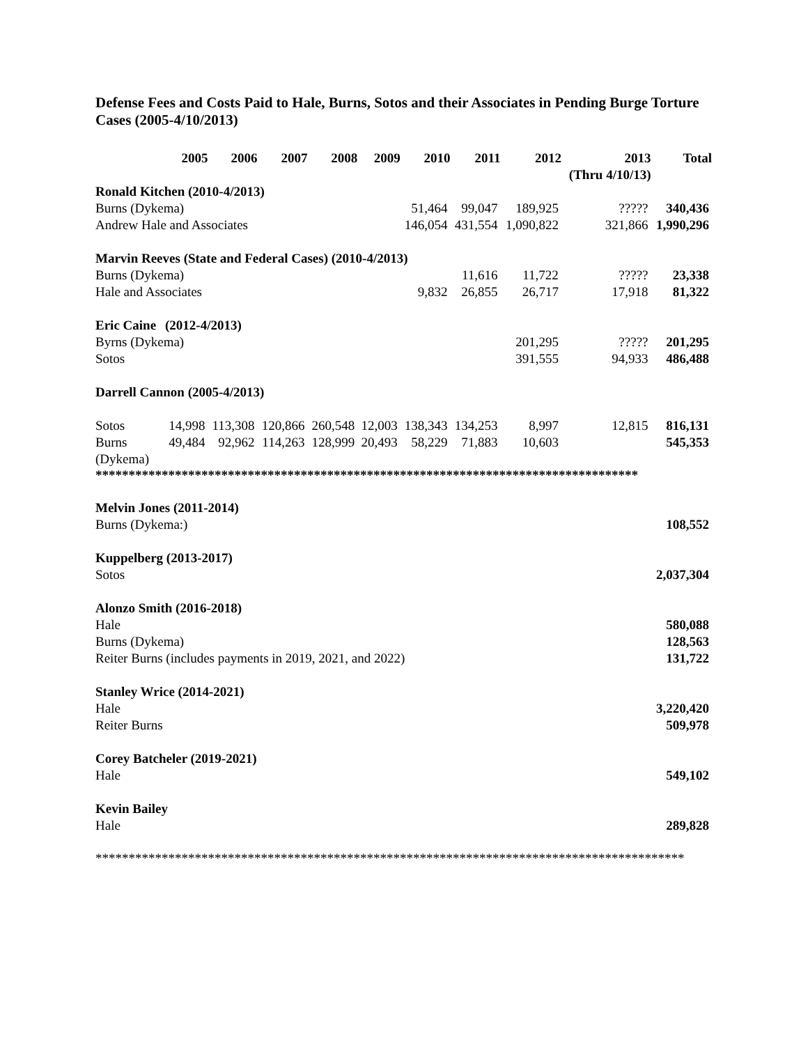Defense Fees and Costs Paid to Hale, Burns, Sotos and their Associates in Pending Burge Torture Cases (2005-4/10/2013)
| | 2005 | 2006 | 2007 | 2008 | 2009 | 2010 | 2011 | 2012 | 2013 (Thru 4/10/13) | Total |
| --- | --- | --- | --- | --- | --- | --- | --- | --- | --- | --- |
| Ronald Kitchen (2010-4/2013) | | | | | | | | | | |
| Burns (Dykema) | | | | | | 51,464 | 99,047 | 189,925 | ????? | 340,436 |
| Andrew Hale and Associates | | | | | | 146,054 | 431,554 | 1,090,822 | 321,866 | 1,990,296 |
| Marvin Reeves (State and Federal Cases) (2010-4/2013) | | | | | | | | | | |
| Burns (Dykema) | | | | | | | 11,616 | 11,722 | ????? | 23,338 |
| Hale and Associates | | | | | | 9,832 | 26,855 | 26,717 | 17,918 | 81,322 |
| Eric Caine | (2012-4/2013) | | | | | | | | | |
| Byrns (Dykema) | | | | | | | | 201,295 | ????? | 201,295 |
| Sotos | | | | | | | | 391,555 | 94,933 | 486,488 |
| Darrell Cannon (2005-4/2013) | | | | | | | | | | |
| Sotos | 14,998 | 113,308 | 120,866 | 260,548 | 12,003 | 138,343 | 134,253 | 8,997 | 12,815 | 816,131 |
| Burns (Dykema) | 49,484 | 92,962 | 114,263 | 128,999 | 20,493 | 58,229 | 71,883 | 10,603 | | 545,353 |
**********************************************************************************
| Melvin Jones (2011-2014) | |
| Burns (Dykema:) | 108,552 |
| Kuppelberg (2013-2017) | |
| Sotos | 2,037,304 |
| Alonzo Smith (2016-2018) | |
| Hale | 580,088 |
| Burns (Dykema) | 128,563 |
| Reiter Burns (includes payments in 2019, 2021, and 2022) | 131,722 |
| Stanley Wrice (2014-2021) | |
| Hale | 3,220,420 |
| Reiter Burns | 509,978 |
| Corey Batcheler (2019-2021) | |
| Hale | 549,102 |
| Kevin Bailey | |
| Hale | 289,828 |
*****************************************************************************************